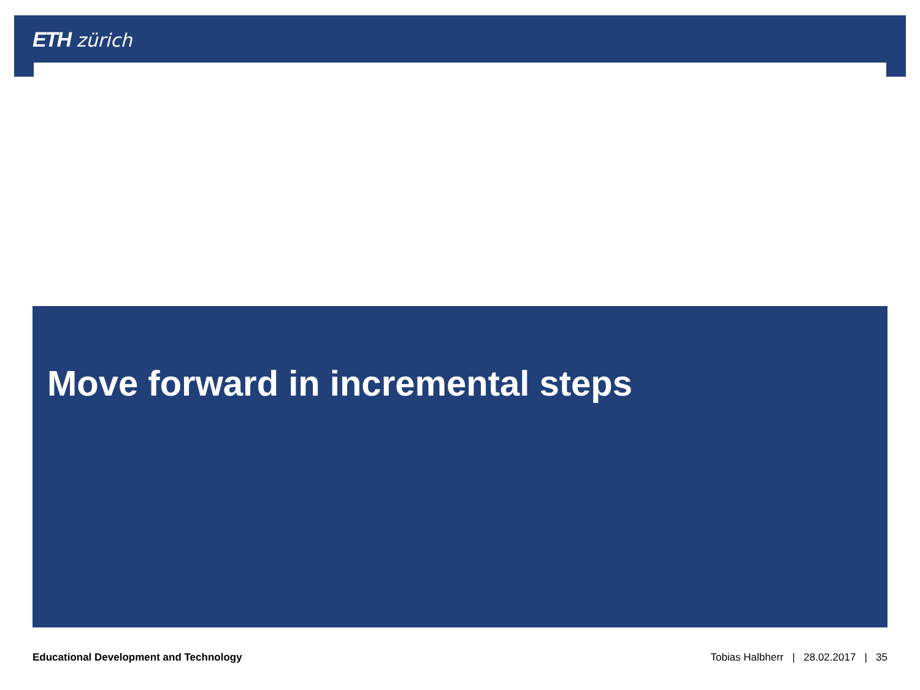ETH zürich
Move forward in incremental steps
Educational Development and Technology Tobias Halbherr | 28.02.2017 | 35